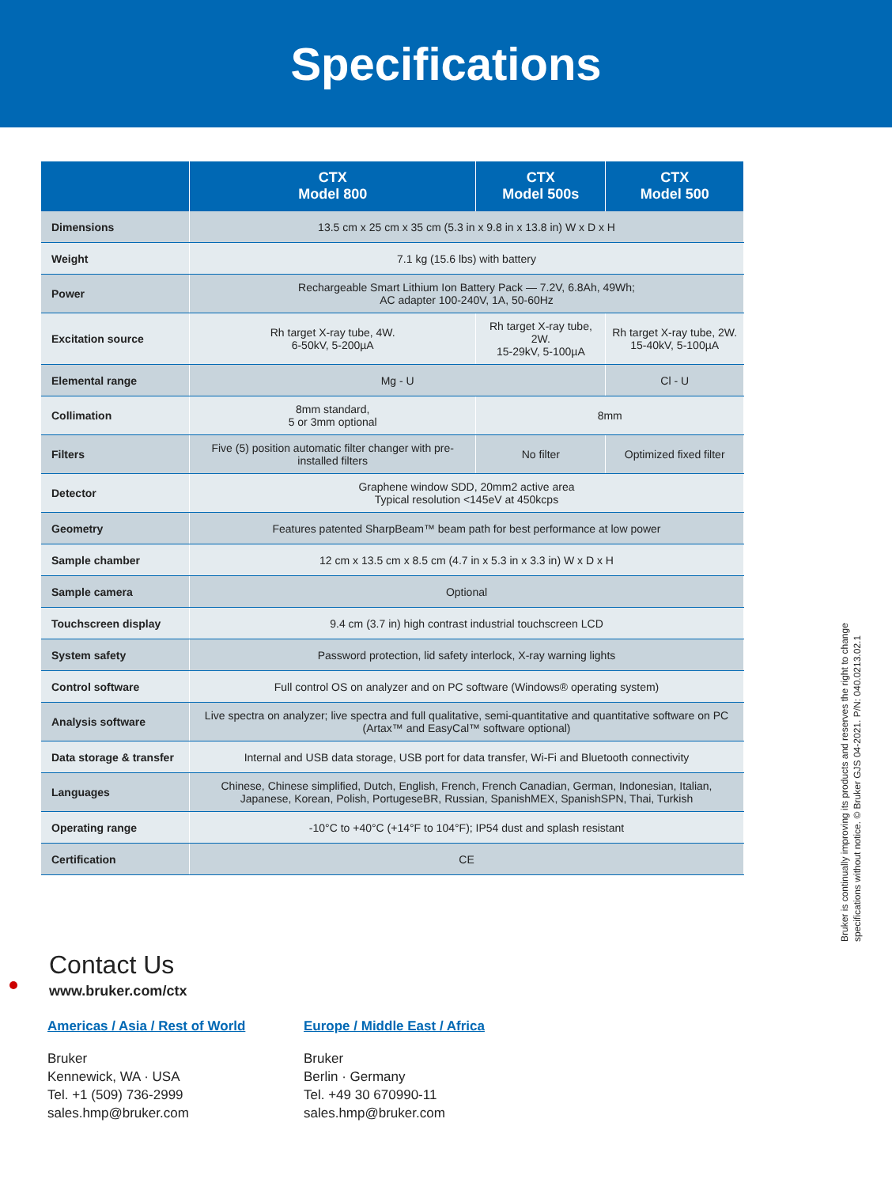Specifications
| | CTX Model 800 | CTX Model 500s | CTX Model 500 |
| --- | --- | --- | --- |
| Dimensions | 13.5 cm x 25 cm x 35 cm (5.3 in x 9.8 in x 13.8 in) W x D x H | | |
| Weight | 7.1 kg (15.6 lbs) with battery | | |
| Power | Rechargeable Smart Lithium Ion Battery Pack — 7.2V, 6.8Ah, 49Wh; AC adapter 100-240V, 1A, 50-60Hz | | |
| Excitation source | Rh target X-ray tube, 4W. 6-50kV, 5-200µA | Rh target X-ray tube, 2W. 15-29kV, 5-100µA | Rh target X-ray tube, 2W. 15-40kV, 5-100µA |
| Elemental range | Mg - U | | Cl - U |
| Collimation | 8mm standard, 5 or 3mm optional | 8mm | |
| Filters | Five (5) position automatic filter changer with pre-installed filters | No filter | Optimized fixed filter |
| Detector | Graphene window SDD, 20mm2 active area Typical resolution <145eV at 450kcps | | |
| Geometry | Features patented SharpBeam™ beam path for best performance at low power | | |
| Sample chamber | 12 cm x 13.5 cm x 8.5 cm (4.7 in x 5.3 in x 3.3 in) W x D x H | | |
| Sample camera | Optional | | |
| Touchscreen display | 9.4 cm (3.7 in) high contrast industrial touchscreen LCD | | |
| System safety | Password protection, lid safety interlock, X-ray warning lights | | |
| Control software | Full control OS on analyzer and on PC software (Windows® operating system) | | |
| Analysis software | Live spectra on analyzer; live spectra and full qualitative, semi-quantitative and quantitative software on PC (Artax™ and EasyCal™ software optional) | | |
| Data storage & transfer | Internal and USB data storage, USB port for data transfer, Wi-Fi and Bluetooth connectivity | | |
| Languages | Chinese, Chinese simplified, Dutch, English, French, French Canadian, German, Indonesian, Italian, Japanese, Korean, Polish, PortugeseBR, Russian, SpanishMEX, SpanishSPN, Thai, Turkish | | |
| Operating range | -10°C to +40°C (+14°F to 104°F); IP54 dust and splash resistant | | |
| Certification | CE | | |
Bruker is continually improving its products and reserves the right to change specifications without notice. © Bruker GJS 04-2021. P/N: 040.0213.02.1
Contact Us
www.bruker.com/ctx
Americas / Asia / Rest of World
Bruker
Kennewick, WA · USA
Tel. +1 (509) 736-2999
sales.hmp@bruker.com
Europe / Middle East / Africa
Bruker
Berlin · Germany
Tel. +49 30 670990-11
sales.hmp@bruker.com